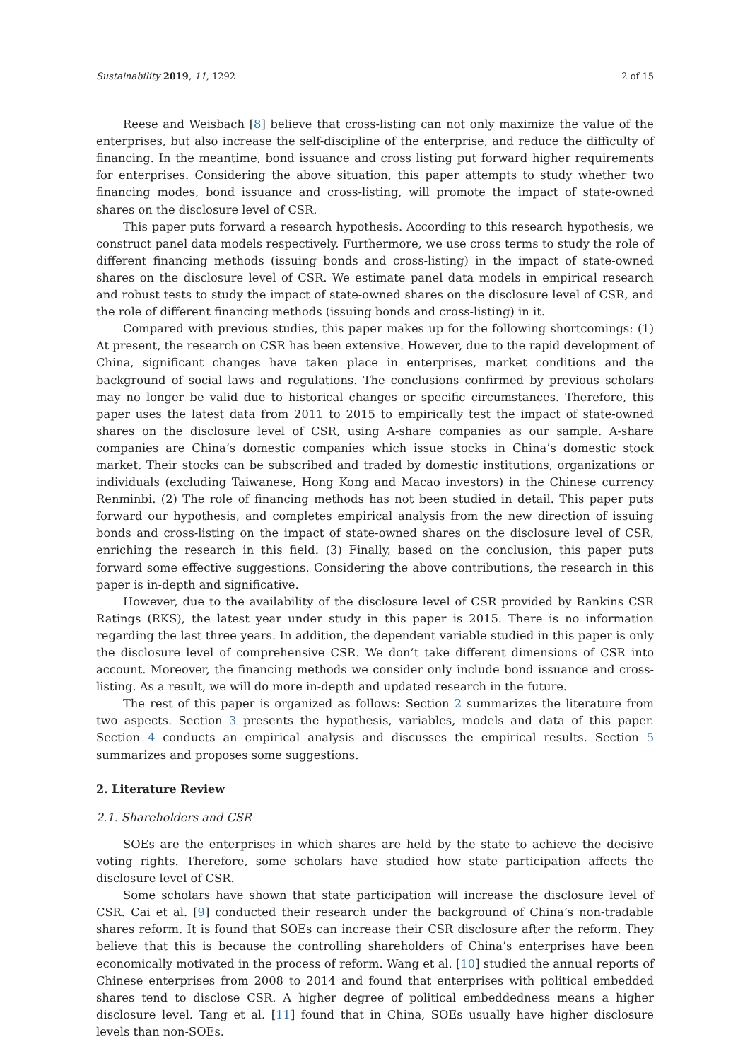Sustainability 2019, 11, 1292 2 of 15
Reese and Weisbach [8] believe that cross-listing can not only maximize the value of the enterprises, but also increase the self-discipline of the enterprise, and reduce the difficulty of financing. In the meantime, bond issuance and cross listing put forward higher requirements for enterprises. Considering the above situation, this paper attempts to study whether two financing modes, bond issuance and cross-listing, will promote the impact of state-owned shares on the disclosure level of CSR.
This paper puts forward a research hypothesis. According to this research hypothesis, we construct panel data models respectively. Furthermore, we use cross terms to study the role of different financing methods (issuing bonds and cross-listing) in the impact of state-owned shares on the disclosure level of CSR. We estimate panel data models in empirical research and robust tests to study the impact of state-owned shares on the disclosure level of CSR, and the role of different financing methods (issuing bonds and cross-listing) in it.
Compared with previous studies, this paper makes up for the following shortcomings: (1) At present, the research on CSR has been extensive. However, due to the rapid development of China, significant changes have taken place in enterprises, market conditions and the background of social laws and regulations. The conclusions confirmed by previous scholars may no longer be valid due to historical changes or specific circumstances. Therefore, this paper uses the latest data from 2011 to 2015 to empirically test the impact of state-owned shares on the disclosure level of CSR, using A-share companies as our sample. A-share companies are China’s domestic companies which issue stocks in China’s domestic stock market. Their stocks can be subscribed and traded by domestic institutions, organizations or individuals (excluding Taiwanese, Hong Kong and Macao investors) in the Chinese currency Renminbi. (2) The role of financing methods has not been studied in detail. This paper puts forward our hypothesis, and completes empirical analysis from the new direction of issuing bonds and cross-listing on the impact of state-owned shares on the disclosure level of CSR, enriching the research in this field. (3) Finally, based on the conclusion, this paper puts forward some effective suggestions. Considering the above contributions, the research in this paper is in-depth and significative.
However, due to the availability of the disclosure level of CSR provided by Rankins CSR Ratings (RKS), the latest year under study in this paper is 2015. There is no information regarding the last three years. In addition, the dependent variable studied in this paper is only the disclosure level of comprehensive CSR. We don’t take different dimensions of CSR into account. Moreover, the financing methods we consider only include bond issuance and cross-listing. As a result, we will do more in-depth and updated research in the future.
The rest of this paper is organized as follows: Section 2 summarizes the literature from two aspects. Section 3 presents the hypothesis, variables, models and data of this paper. Section 4 conducts an empirical analysis and discusses the empirical results. Section 5 summarizes and proposes some suggestions.
2. Literature Review
2.1. Shareholders and CSR
SOEs are the enterprises in which shares are held by the state to achieve the decisive voting rights. Therefore, some scholars have studied how state participation affects the disclosure level of CSR.
Some scholars have shown that state participation will increase the disclosure level of CSR. Cai et al. [9] conducted their research under the background of China’s non-tradable shares reform. It is found that SOEs can increase their CSR disclosure after the reform. They believe that this is because the controlling shareholders of China’s enterprises have been economically motivated in the process of reform. Wang et al. [10] studied the annual reports of Chinese enterprises from 2008 to 2014 and found that enterprises with political embedded shares tend to disclose CSR. A higher degree of political embeddedness means a higher disclosure level. Tang et al. [11] found that in China, SOEs usually have higher disclosure levels than non-SOEs.